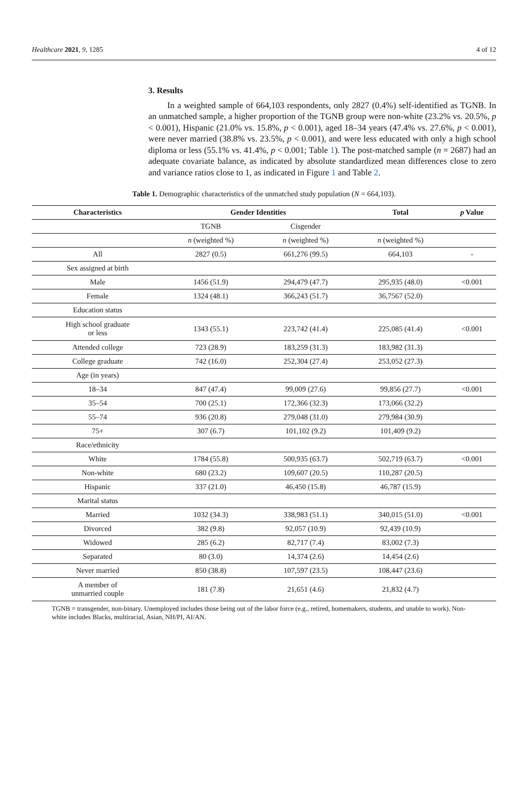Healthcare 2021, 9, 1285 4 of 12
3. Results
In a weighted sample of 664,103 respondents, only 2827 (0.4%) self-identified as TGNB. In an unmatched sample, a higher proportion of the TGNB group were non-white (23.2% vs. 20.5%, p < 0.001), Hispanic (21.0% vs. 15.8%, p < 0.001), aged 18–34 years (47.4% vs. 27.6%, p < 0.001), were never married (38.8% vs. 23.5%, p < 0.001), and were less educated with only a high school diploma or less (55.1% vs. 41.4%, p < 0.001; Table 1). The post-matched sample (n = 2687) had an adequate covariate balance, as indicated by absolute standardized mean differences close to zero and variance ratios close to 1, as indicated in Figure 1 and Table 2.
Table 1. Demographic characteristics of the unmatched study population (N = 664,103).
| Characteristics | Gender Identities | | Total | p Value |
| --- | --- | --- | --- | --- |
| | TGNB | Cisgender | | |
| | n (weighted %) | n (weighted %) | n (weighted %) | |
| All | 2827 (0.5) | 661,276 (99.5) | 664,103 | - |
| Sex assigned at birth | | | | |
| Male | 1456 (51.9) | 294,479 (47.7) | 295,935 (48.0) | <0.001 |
| Female | 1324 (48.1) | 366,243 (51.7) | 36,7567 (52.0) | |
| Education status | | | | |
| High school graduate or less | 1343 (55.1) | 223,742 (41.4) | 225,085 (41.4) | <0.001 |
| Attended college | 723 (28.9) | 183,259 (31.3) | 183,982 (31.3) | |
| College graduate | 742 (16.0) | 252,304 (27.4) | 253,052 (27.3) | |
| Age (in years) | | | | |
| 18–34 | 847 (47.4) | 99,009 (27.6) | 99,856 (27.7) | <0.001 |
| 35–54 | 700 (25.1) | 172,366 (32.3) | 173,066 (32.2) | |
| 55–74 | 936 (20.8) | 279,048 (31.0) | 279,984 (30.9) | |
| 75+ | 307 (6.7) | 101,102 (9.2) | 101,409 (9.2) | |
| Race/ethnicity | | | | |
| White | 1784 (55.8) | 500,935 (63.7) | 502,719 (63.7) | <0.001 |
| Non-white | 680 (23.2) | 109,607 (20.5) | 110,287 (20.5) | |
| Hispanic | 337 (21.0) | 46,450 (15.8) | 46,787 (15.9) | |
| Marital status | | | | |
| Married | 1032 (34.3) | 338,983 (51.1) | 340,015 (51.0) | <0.001 |
| Divorced | 382 (9.8) | 92,057 (10.9) | 92,439 (10.9) | |
| Widowed | 285 (6.2) | 82,717 (7.4) | 83,002 (7.3) | |
| Separated | 80 (3.0) | 14,374 (2.6) | 14,454 (2.6) | |
| Never married | 850 (38.8) | 107,597 (23.5) | 108,447 (23.6) | |
| A member of unmarried couple | 181 (7.8) | 21,651 (4.6) | 21,832 (4.7) | |
TGNB = transgender, non-binary. Unemployed includes those being out of the labor force (e.g., retired, homemakers, students, and unable to work). Non-white includes Blacks, multiracial, Asian, NH/PI, AI/AN.